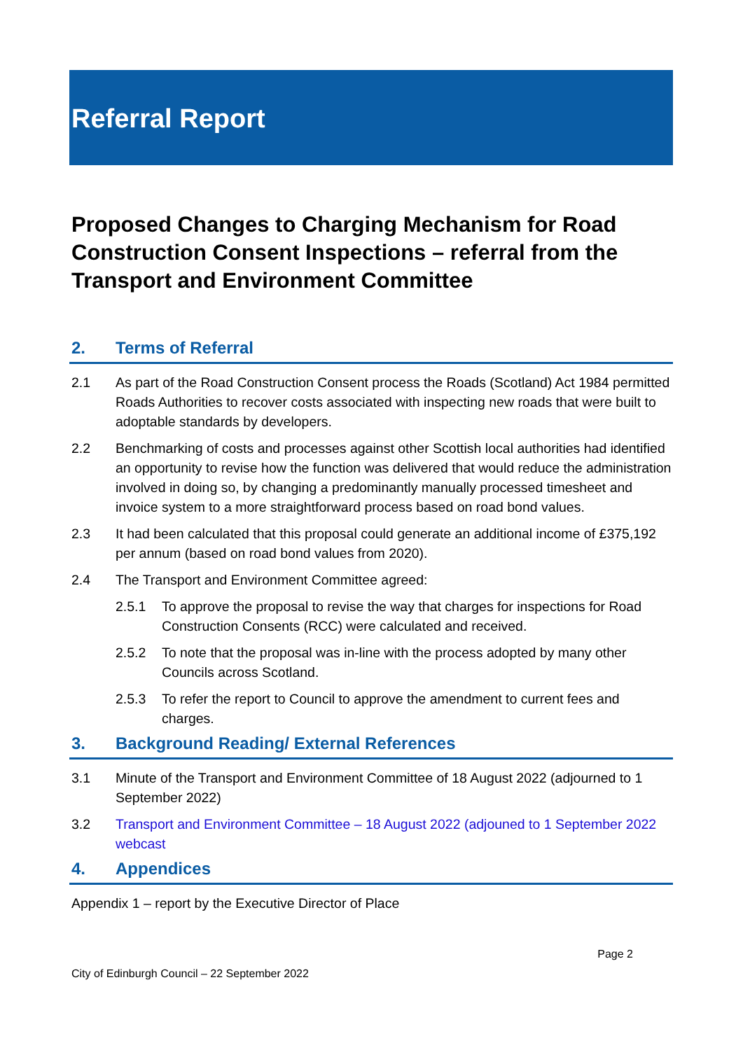Referral Report
Proposed Changes to Charging Mechanism for Road Construction Consent Inspections – referral from the Transport and Environment Committee
2. Terms of Referral
2.1 As part of the Road Construction Consent process the Roads (Scotland) Act 1984 permitted Roads Authorities to recover costs associated with inspecting new roads that were built to adoptable standards by developers.
2.2 Benchmarking of costs and processes against other Scottish local authorities had identified an opportunity to revise how the function was delivered that would reduce the administration involved in doing so, by changing a predominantly manually processed timesheet and invoice system to a more straightforward process based on road bond values.
2.3 It had been calculated that this proposal could generate an additional income of £375,192 per annum (based on road bond values from 2020).
2.4 The Transport and Environment Committee agreed:
2.5.1 To approve the proposal to revise the way that charges for inspections for Road Construction Consents (RCC) were calculated and received.
2.5.2 To note that the proposal was in-line with the process adopted by many other Councils across Scotland.
2.5.3 To refer the report to Council to approve the amendment to current fees and charges.
3. Background Reading/ External References
3.1 Minute of the Transport and Environment Committee of 18 August 2022 (adjourned to 1 September 2022)
3.2 Transport and Environment Committee – 18 August 2022 (adjouned to 1 September 2022 webcast
4. Appendices
Appendix 1 – report by the Executive Director of Place
Page 2
City of Edinburgh Council – 22 September 2022